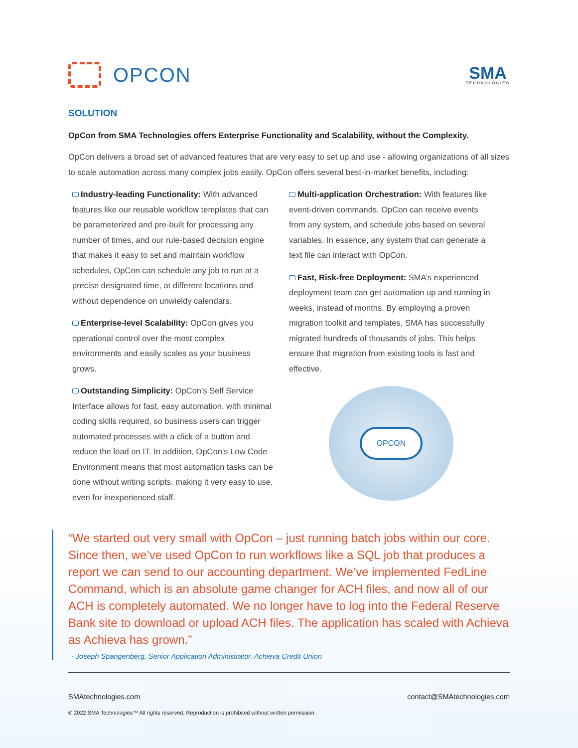OPCON
SMA
TECHNOLOGIES
SOLUTION
OpCon from SMA Technologies offers Enterprise Functionality and Scalability, without the Complexity.
OpCon delivers a broad set of advanced features that are very easy to set up and use - allowing organizations of all sizes to scale automation across many complex jobs easily. OpCon offers several best-in-market benefits, including:
Industry-leading Functionality: With advanced features like our reusable workflow templates that can be parameterized and pre-built for processing any number of times, and our rule-based decision engine that makes it easy to set and maintain workflow schedules, OpCon can schedule any job to run at a precise designated time, at different locations and without dependence on unwieldy calendars.
Enterprise-level Scalability: OpCon gives you operational control over the most complex environments and easily scales as your business grows.
Outstanding Simplicity: OpCon’s Self Service Interface allows for fast, easy automation, with minimal coding skills required, so business users can trigger automated processes with a click of a button and reduce the load on IT. In addition, OpCon’s Low Code Environment means that most automation tasks can be done without writing scripts, making it very easy to use, even for inexperienced staff.
Multi-application Orchestration: With features like event-driven commands, OpCon can receive events from any system, and schedule jobs based on several variables. In essence, any system that can generate a text file can interact with OpCon.
Fast, Risk-free Deployment: SMA’s experienced deployment team can get automation up and running in weeks, instead of months. By employing a proven migration toolkit and templates, SMA has successfully migrated hundreds of thousands of jobs. This helps ensure that migration from existing tools is fast and effective.
OPCON
“We started out very small with OpCon – just running batch jobs within our core. Since then, we’ve used OpCon to run workflows like a SQL job that produces a report we can send to our accounting department. We’ve implemented FedLine Command, which is an absolute game changer for ACH files, and now all of our ACH is completely automated. We no longer have to log into the Federal Reserve Bank site to download or upload ACH files. The application has scaled with Achieva as Achieva has grown.”
- Joseph Spangenberg, Senior Application Administrator, Achieva Credit Union
SMAtechnologies.com contact@SMAtechnologies.com
© 2022 SMA Technologies™ All rights reserved. Reproduction is prohibited without written permission.